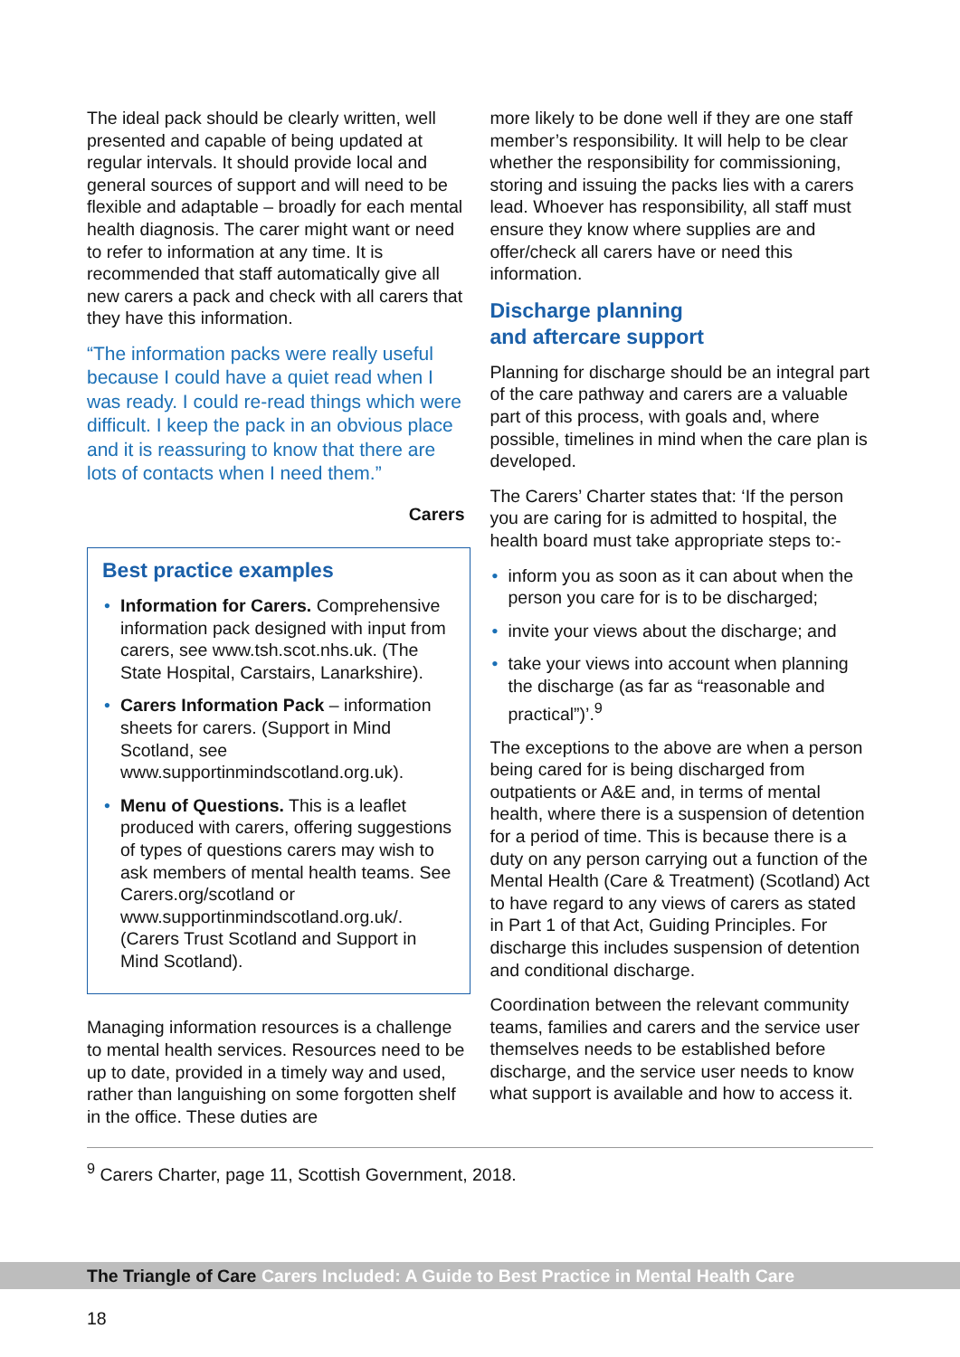The ideal pack should be clearly written, well presented and capable of being updated at regular intervals. It should provide local and general sources of support and will need to be flexible and adaptable – broadly for each mental health diagnosis. The carer might want or need to refer to information at any time. It is recommended that staff automatically give all new carers a pack and check with all carers that they have this information.
“The information packs were really useful because I could have a quiet read when I was ready. I could re-read things which were difficult. I keep the pack in an obvious place and it is reassuring to know that there are lots of contacts when I need them.”
Carers
Best practice examples
• Information for Carers. Comprehensive information pack designed with input from carers, see www.tsh.scot.nhs.uk. (The State Hospital, Carstairs, Lanarkshire).
• Carers Information Pack – information sheets for carers. (Support in Mind Scotland, see www.supportinmindscotland.org.uk).
• Menu of Questions. This is a leaflet produced with carers, offering suggestions of types of questions carers may wish to ask members of mental health teams. See Carers.org/scotland or www.supportinmindscotland.org.uk/. (Carers Trust Scotland and Support in Mind Scotland).
Managing information resources is a challenge to mental health services. Resources need to be up to date, provided in a timely way and used, rather than languishing on some forgotten shelf in the office. These duties are
more likely to be done well if they are one staff member’s responsibility. It will help to be clear whether the responsibility for commissioning, storing and issuing the packs lies with a carers lead. Whoever has responsibility, all staff must ensure they know where supplies are and offer/check all carers have or need this information.
Discharge planning
and aftercare support
Planning for discharge should be an integral part of the care pathway and carers are a valuable part of this process, with goals and, where possible, timelines in mind when the care plan is developed.
The Carers’ Charter states that: ‘If the person you are caring for is admitted to hospital, the health board must take appropriate steps to:-
• inform you as soon as it can about when the person you care for is to be discharged;
• invite your views about the discharge; and
• take your views into account when planning the discharge (as far as “reasonable and practical”)’.<sup>9</sup>
The exceptions to the above are when a person being cared for is being discharged from outpatients or A&E and, in terms of mental health, where there is a suspension of detention for a period of time. This is because there is a duty on any person carrying out a function of the Mental Health (Care & Treatment) (Scotland) Act to have regard to any views of carers as stated in Part 1 of that Act, Guiding Principles. For discharge this includes suspension of detention and conditional discharge.
Coordination between the relevant community teams, families and carers and the service user themselves needs to be established before discharge, and the service user needs to know what support is available and how to access it.
<sup>9</sup> Carers Charter, page 11, Scottish Government, 2018.
The Triangle of Care Carers Included: A Guide to Best Practice in Mental Health Care
18